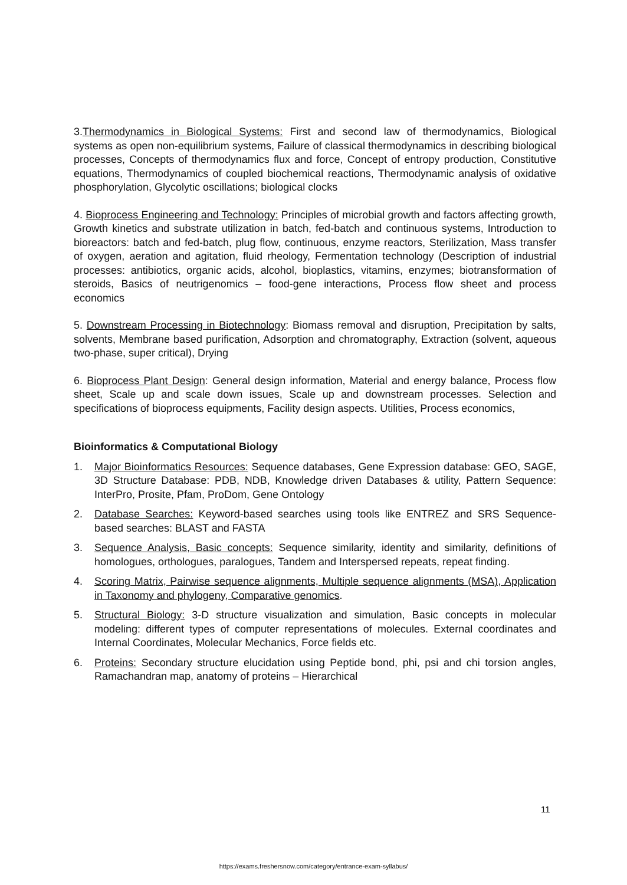3.Thermodynamics in Biological Systems: First and second law of thermodynamics, Biological systems as open non-equilibrium systems, Failure of classical thermodynamics in describing biological processes, Concepts of thermodynamics flux and force, Concept of entropy production, Constitutive equations, Thermodynamics of coupled biochemical reactions, Thermodynamic analysis of oxidative phosphorylation, Glycolytic oscillations; biological clocks
4. Bioprocess Engineering and Technology: Principles of microbial growth and factors affecting growth, Growth kinetics and substrate utilization in batch, fed-batch and continuous systems, Introduction to bioreactors: batch and fed-batch, plug flow, continuous, enzyme reactors, Sterilization, Mass transfer of oxygen, aeration and agitation, fluid rheology, Fermentation technology (Description of industrial processes: antibiotics, organic acids, alcohol, bioplastics, vitamins, enzymes; biotransformation of steroids, Basics of neutrigenomics – food-gene interactions, Process flow sheet and process economics
5. Downstream Processing in Biotechnology: Biomass removal and disruption, Precipitation by salts, solvents, Membrane based purification, Adsorption and chromatography, Extraction (solvent, aqueous two-phase, super critical), Drying
6. Bioprocess Plant Design: General design information, Material and energy balance, Process flow sheet, Scale up and scale down issues, Scale up and downstream processes. Selection and specifications of bioprocess equipments, Facility design aspects. Utilities, Process economics,
Bioinformatics & Computational Biology
1. Major Bioinformatics Resources: Sequence databases, Gene Expression database: GEO, SAGE, 3D Structure Database: PDB, NDB, Knowledge driven Databases & utility, Pattern Sequence: InterPro, Prosite, Pfam, ProDom, Gene Ontology
2. Database Searches: Keyword-based searches using tools like ENTREZ and SRS Sequence-based searches: BLAST and FASTA
3. Sequence Analysis, Basic concepts: Sequence similarity, identity and similarity, definitions of homologues, orthologues, paralogues, Tandem and Interspersed repeats, repeat finding.
4. Scoring Matrix, Pairwise sequence alignments, Multiple sequence alignments (MSA), Application in Taxonomy and phylogeny, Comparative genomics.
5. Structural Biology: 3-D structure visualization and simulation, Basic concepts in molecular modeling: different types of computer representations of molecules. External coordinates and Internal Coordinates, Molecular Mechanics, Force fields etc.
6. Proteins: Secondary structure elucidation using Peptide bond, phi, psi and chi torsion angles, Ramachandran map, anatomy of proteins – Hierarchical
11
https://exams.freshersnow.com/category/entrance-exam-syllabus/